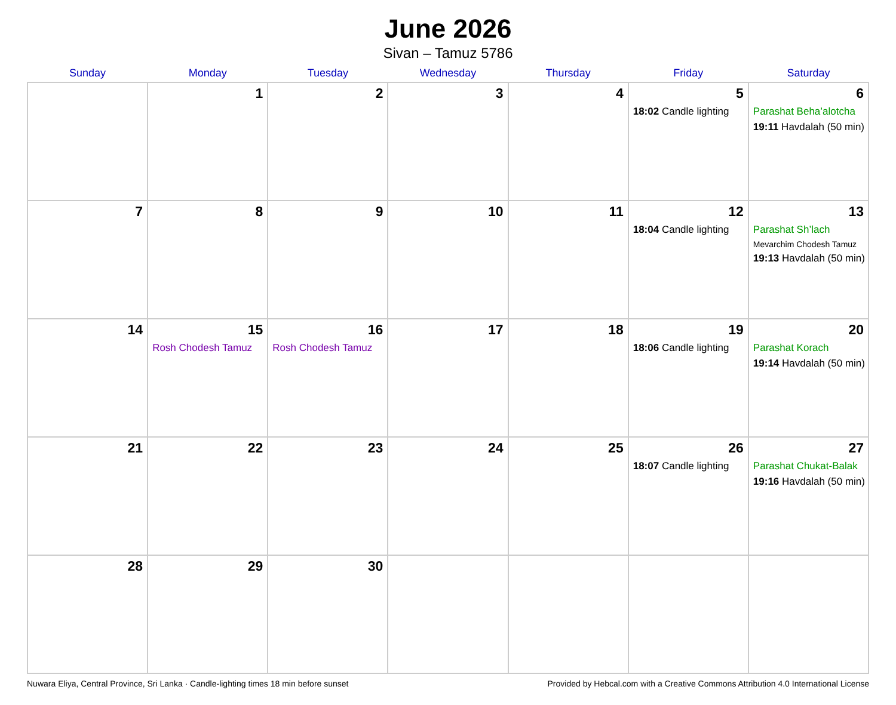June 2026
Sivan – Tamuz 5786
| Sunday | Monday | Tuesday | Wednesday | Thursday | Friday | Saturday |
| --- | --- | --- | --- | --- | --- | --- |
| | 1 | 2 | 3 | 4 | 5 18:02 Candle lighting | 6 Parashat Beha’alotcha 19:11 Havdalah (50 min) |
| 7 | 8 | 9 | 10 | 11 | 12 18:04 Candle lighting | 13 Parashat Sh’lach Mevarchim Chodesh Tamuz 19:13 Havdalah (50 min) |
| 14 | 15 Rosh Chodesh Tamuz | 16 Rosh Chodesh Tamuz | 17 | 18 | 19 18:06 Candle lighting | 20 Parashat Korach 19:14 Havdalah (50 min) |
| 21 | 22 | 23 | 24 | 25 | 26 18:07 Candle lighting | 27 Parashat Chukat-Balak 19:16 Havdalah (50 min) |
| 28 | 29 | 30 | | | | |
Nuwara Eliya, Central Province, Sri Lanka · Candle-lighting times 18 min before sunset Provided by Hebcal.com with a Creative Commons Attribution 4.0 International License